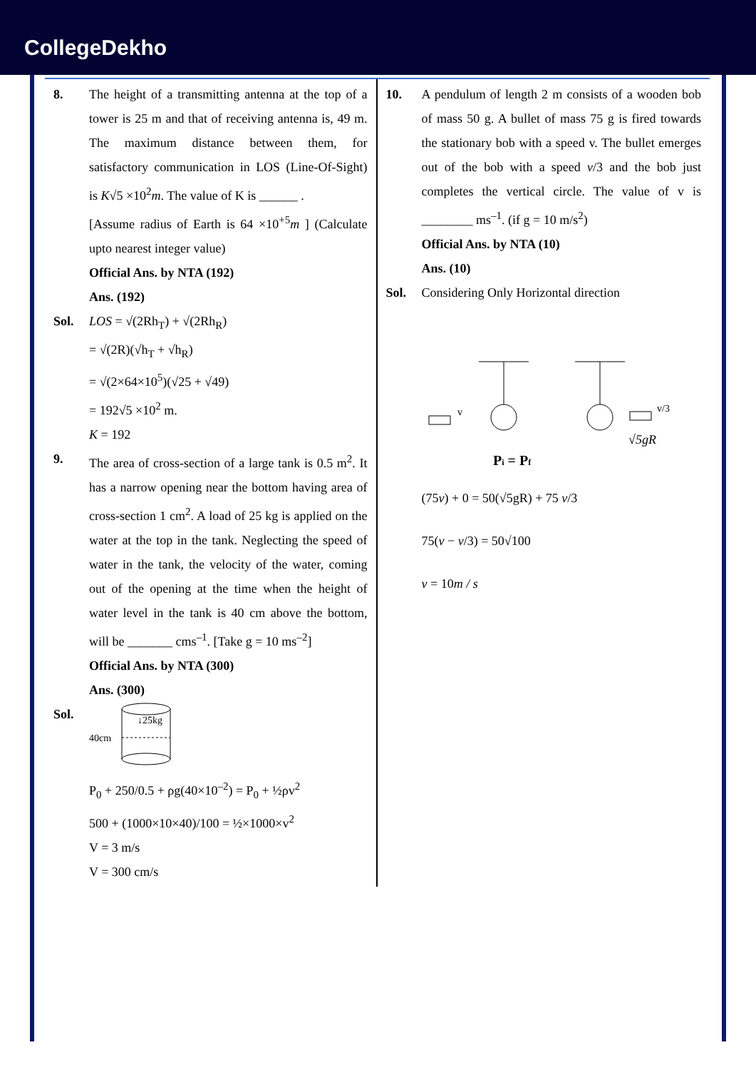CollegeDekho
8. The height of a transmitting antenna at the top of a tower is 25 m and that of receiving antenna is, 49 m. The maximum distance between them, for satisfactory communication in LOS (Line-Of-Sight) is K√5 ×10<sup>2</sup>m. The value of K is ______ .
[Assume radius of Earth is 64 ×10<sup>+5</sup>m ] (Calculate upto nearest integer value)
Official Ans. by NTA (192)
Ans. (192)
Sol. LOS = √(2Rh<sub>T</sub>) + √(2Rh<sub>R</sub>)
= √(2R)(√h<sub>T</sub> + √h<sub>R</sub>)
= √(2×64×10<sup>5</sup>)(√25 + √49)
= 192√5 ×10<sup>2</sup> m.
K = 192
9. The area of cross-section of a large tank is 0.5 m<sup>2</sup>. It has a narrow opening near the bottom having area of cross-section 1 cm<sup>2</sup>. A load of 25 kg is applied on the water at the top in the tank. Neglecting the speed of water in the tank, the velocity of the water, coming out of the opening at the time when the height of water level in the tank is 40 cm above the bottom, will be _______ cms<sup>–1</sup>. [Take g = 10 ms<sup>–2</sup>]
Official Ans. by NTA (300)
Ans. (300)
Sol.
40cm
↓25kg
P<sub>0</sub> + 250/0.5 + ρg(40×10<sup>–2</sup>) = P<sub>0</sub> + ½ρv<sup>2</sup>
500 + (1000×10×40)/100 = ½×1000×v<sup>2</sup>
V = 3 m/s
V = 300 cm/s
10. A pendulum of length 2 m consists of a wooden bob of mass 50 g. A bullet of mass 75 g is fired towards the stationary bob with a speed v. The bullet emerges out of the bob with a speed v/3 and the bob just completes the vertical circle. The value of v is ________ ms<sup>–1</sup>. (if g = 10 m/s<sup>2</sup>)
Official Ans. by NTA (10)
Ans. (10)
Sol. Considering Only Horizontal direction
v
v/3
√5gR
Pi = Pf
(75v) + 0 = 50(√5gR) + 75 v/3
75(v − v/3) = 50√100
v = 10m / s